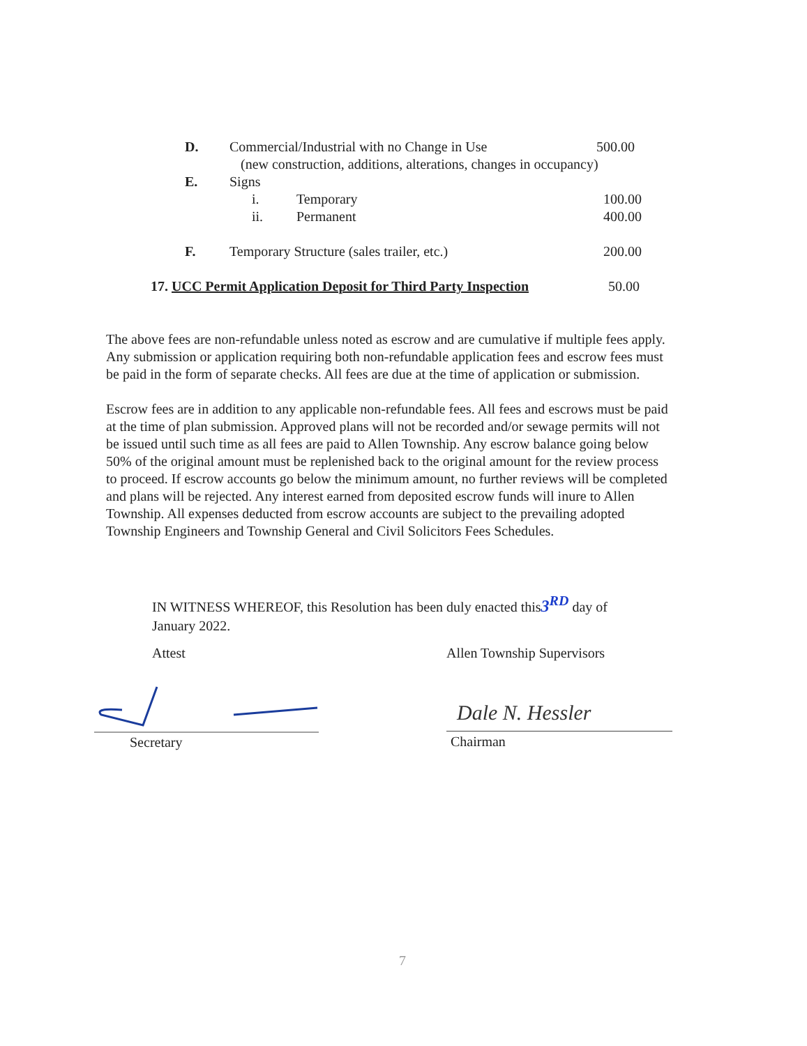D. Commercial/Industrial with no Change in Use 500.00
(new construction, additions, alterations, changes in occupancy)
E. Signs
i. Temporary 100.00
ii. Permanent 400.00
F. Temporary Structure (sales trailer, etc.) 200.00
17. UCC Permit Application Deposit for Third Party Inspection 50.00
The above fees are non-refundable unless noted as escrow and are cumulative if multiple fees apply. Any submission or application requiring both non-refundable application fees and escrow fees must be paid in the form of separate checks. All fees are due at the time of application or submission.
Escrow fees are in addition to any applicable non-refundable fees. All fees and escrows must be paid at the time of plan submission. Approved plans will not be recorded and/or sewage permits will not be issued until such time as all fees are paid to Allen Township. Any escrow balance going below 50% of the original amount must be replenished back to the original amount for the review process to proceed. If escrow accounts go below the minimum amount, no further reviews will be completed and plans will be rejected. Any interest earned from deposited escrow funds will inure to Allen Township. All expenses deducted from escrow accounts are subject to the prevailing adopted Township Engineers and Township General and Civil Solicitors Fees Schedules.
IN WITNESS WHEREOF, this Resolution has been duly enacted this3<sup>RD</sup> day of January 2022.
Attest Allen Township Supervisors
Secretary
Dale N. Hessler
Chairman
7